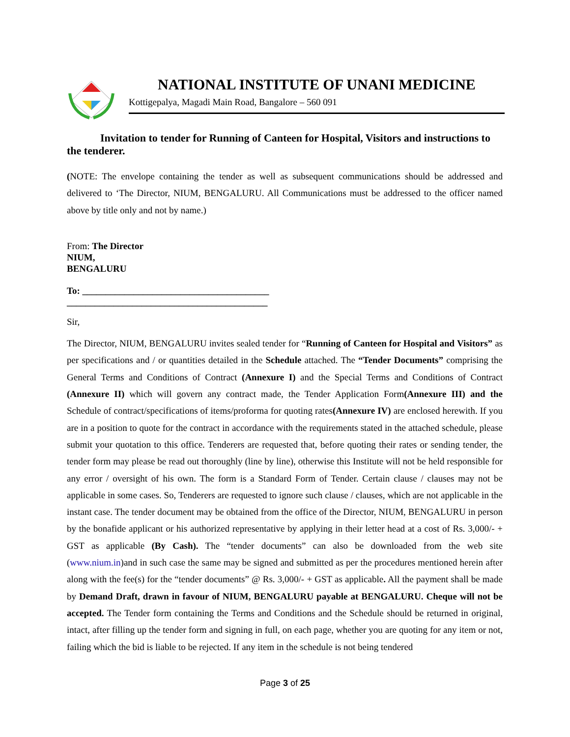NATIONAL INSTITUTE OF UNANI MEDICINE
Kottigepalya, Magadi Main Road, Bangalore – 560 091
Invitation to tender for Running of Canteen for Hospital, Visitors and instructions to the tenderer.
(NOTE: The envelope containing the tender as well as subsequent communications should be addressed and delivered to ‘The Director, NIUM, BENGALURU. All Communications must be addressed to the officer named above by title only and not by name.)
From: The Director
NIUM,
BENGALURU
To: ________________________________________
___________________________________________
Sir,
The Director, NIUM, BENGALURU invites sealed tender for “Running of Canteen for Hospital and Visitors” as per specifications and / or quantities detailed in the Schedule attached. The “Tender Documents” comprising the General Terms and Conditions of Contract (Annexure I) and the Special Terms and Conditions of Contract (Annexure II) which will govern any contract made, the Tender Application Form(Annexure III) and the Schedule of contract/specifications of items/proforma for quoting rates(Annexure IV) are enclosed herewith. If you are in a position to quote for the contract in accordance with the requirements stated in the attached schedule, please submit your quotation to this office. Tenderers are requested that, before quoting their rates or sending tender, the tender form may please be read out thoroughly (line by line), otherwise this Institute will not be held responsible for any error / oversight of his own. The form is a Standard Form of Tender. Certain clause / clauses may not be applicable in some cases. So, Tenderers are requested to ignore such clause / clauses, which are not applicable in the instant case. The tender document may be obtained from the office of the Director, NIUM, BENGALURU in person by the bonafide applicant or his authorized representative by applying in their letter head at a cost of Rs. 3,000/- + GST as applicable (By Cash). The “tender documents” can also be downloaded from the web site (www.nium.in)and in such case the same may be signed and submitted as per the procedures mentioned herein after along with the fee(s) for the “tender documents” @ Rs. 3,000/- + GST as applicable. All the payment shall be made by Demand Draft, drawn in favour of NIUM, BENGALURU payable at BENGALURU. Cheque will not be accepted. The Tender form containing the Terms and Conditions and the Schedule should be returned in original, intact, after filling up the tender form and signing in full, on each page, whether you are quoting for any item or not, failing which the bid is liable to be rejected. If any item in the schedule is not being tendered
Page 3 of 25